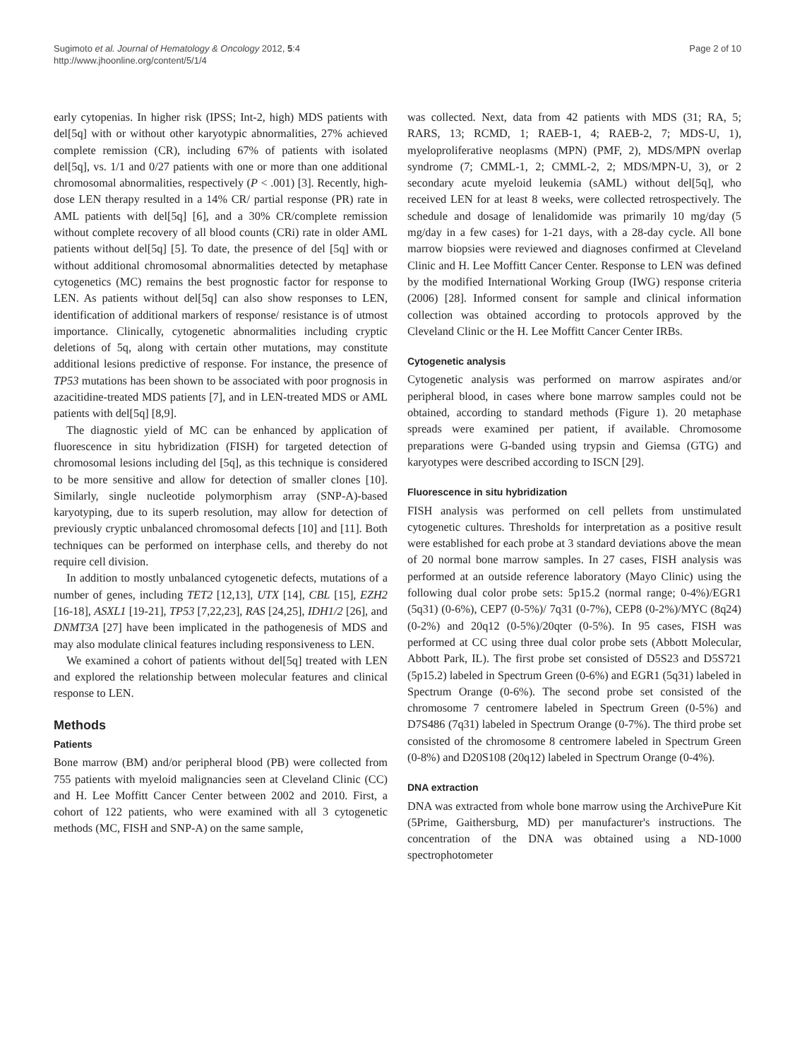Sugimoto et al. Journal of Hematology & Oncology 2012, 5:4
http://www.jhoonline.org/content/5/1/4
Page 2 of 10
early cytopenias. In higher risk (IPSS; Int-2, high) MDS patients with del[5q] with or without other karyotypic abnormalities, 27% achieved complete remission (CR), including 67% of patients with isolated del[5q], vs. 1/1 and 0/27 patients with one or more than one additional chromosomal abnormalities, respectively (P < .001) [3]. Recently, high-dose LEN therapy resulted in a 14% CR/ partial response (PR) rate in AML patients with del[5q] [6], and a 30% CR/complete remission without complete recovery of all blood counts (CRi) rate in older AML patients without del[5q] [5]. To date, the presence of del [5q] with or without additional chromosomal abnormalities detected by metaphase cytogenetics (MC) remains the best prognostic factor for response to LEN. As patients without del[5q] can also show responses to LEN, identification of additional markers of response/ resistance is of utmost importance. Clinically, cytogenetic abnormalities including cryptic deletions of 5q, along with certain other mutations, may constitute additional lesions predictive of response. For instance, the presence of TP53 mutations has been shown to be associated with poor prognosis in azacitidine-treated MDS patients [7], and in LEN-treated MDS or AML patients with del[5q] [8,9].
The diagnostic yield of MC can be enhanced by application of fluorescence in situ hybridization (FISH) for targeted detection of chromosomal lesions including del [5q], as this technique is considered to be more sensitive and allow for detection of smaller clones [10]. Similarly, single nucleotide polymorphism array (SNP-A)-based karyotyping, due to its superb resolution, may allow for detection of previously cryptic unbalanced chromosomal defects [10] and [11]. Both techniques can be performed on interphase cells, and thereby do not require cell division.
In addition to mostly unbalanced cytogenetic defects, mutations of a number of genes, including TET2 [12,13], UTX [14], CBL [15], EZH2 [16-18], ASXL1 [19-21], TP53 [7,22,23], RAS [24,25], IDH1/2 [26], and DNMT3A [27] have been implicated in the pathogenesis of MDS and may also modulate clinical features including responsiveness to LEN.
We examined a cohort of patients without del[5q] treated with LEN and explored the relationship between molecular features and clinical response to LEN.
Methods
Patients
Bone marrow (BM) and/or peripheral blood (PB) were collected from 755 patients with myeloid malignancies seen at Cleveland Clinic (CC) and H. Lee Moffitt Cancer Center between 2002 and 2010. First, a cohort of 122 patients, who were examined with all 3 cytogenetic methods (MC, FISH and SNP-A) on the same sample,
was collected. Next, data from 42 patients with MDS (31; RA, 5; RARS, 13; RCMD, 1; RAEB-1, 4; RAEB-2, 7; MDS-U, 1), myeloproliferative neoplasms (MPN) (PMF, 2), MDS/MPN overlap syndrome (7; CMML-1, 2; CMML-2, 2; MDS/MPN-U, 3), or 2 secondary acute myeloid leukemia (sAML) without del[5q], who received LEN for at least 8 weeks, were collected retrospectively. The schedule and dosage of lenalidomide was primarily 10 mg/day (5 mg/day in a few cases) for 1-21 days, with a 28-day cycle. All bone marrow biopsies were reviewed and diagnoses confirmed at Cleveland Clinic and H. Lee Moffitt Cancer Center. Response to LEN was defined by the modified International Working Group (IWG) response criteria (2006) [28]. Informed consent for sample and clinical information collection was obtained according to protocols approved by the Cleveland Clinic or the H. Lee Moffitt Cancer Center IRBs.
Cytogenetic analysis
Cytogenetic analysis was performed on marrow aspirates and/or peripheral blood, in cases where bone marrow samples could not be obtained, according to standard methods (Figure 1). 20 metaphase spreads were examined per patient, if available. Chromosome preparations were G-banded using trypsin and Giemsa (GTG) and karyotypes were described according to ISCN [29].
Fluorescence in situ hybridization
FISH analysis was performed on cell pellets from unstimulated cytogenetic cultures. Thresholds for interpretation as a positive result were established for each probe at 3 standard deviations above the mean of 20 normal bone marrow samples. In 27 cases, FISH analysis was performed at an outside reference laboratory (Mayo Clinic) using the following dual color probe sets: 5p15.2 (normal range; 0-4%)/EGR1 (5q31) (0-6%), CEP7 (0-5%)/ 7q31 (0-7%), CEP8 (0-2%)/MYC (8q24) (0-2%) and 20q12 (0-5%)/20qter (0-5%). In 95 cases, FISH was performed at CC using three dual color probe sets (Abbott Molecular, Abbott Park, IL). The first probe set consisted of D5S23 and D5S721 (5p15.2) labeled in Spectrum Green (0-6%) and EGR1 (5q31) labeled in Spectrum Orange (0-6%). The second probe set consisted of the chromosome 7 centromere labeled in Spectrum Green (0-5%) and D7S486 (7q31) labeled in Spectrum Orange (0-7%). The third probe set consisted of the chromosome 8 centromere labeled in Spectrum Green (0-8%) and D20S108 (20q12) labeled in Spectrum Orange (0-4%).
DNA extraction
DNA was extracted from whole bone marrow using the ArchivePure Kit (5Prime, Gaithersburg, MD) per manufacturer's instructions. The concentration of the DNA was obtained using a ND-1000 spectrophotometer